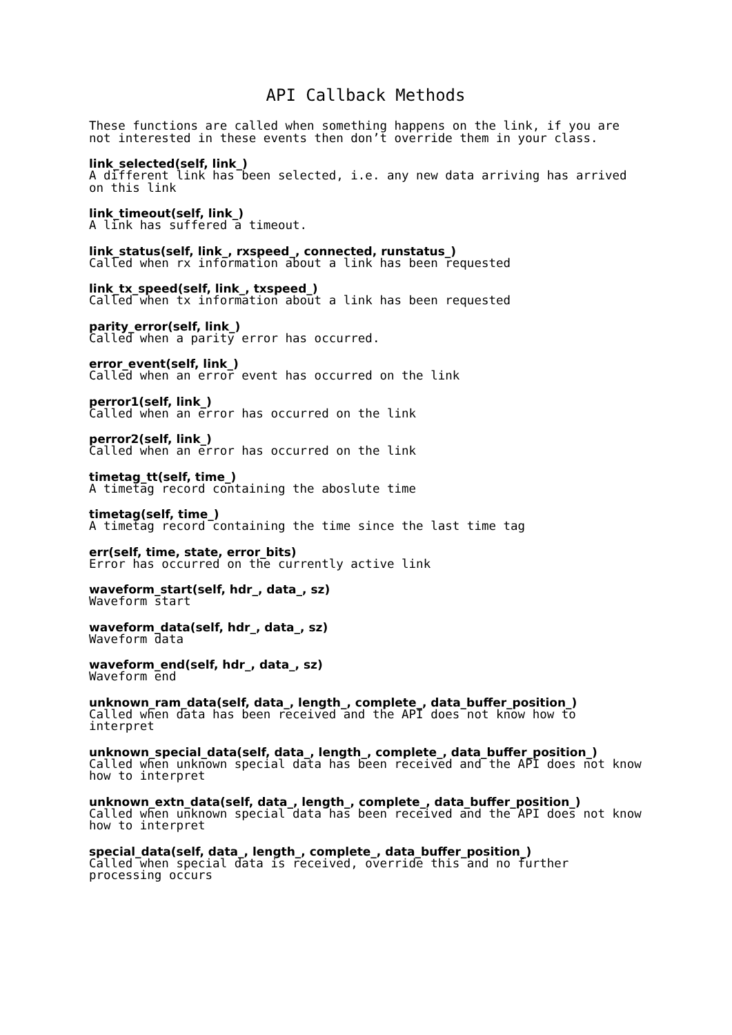API Callback Methods
These functions are called when something happens on the link, if you are not interested in these events then don’t override them in your class.
link_selected(self, link_)
A different link has been selected, i.e. any new data arriving has arrived on this link
link_timeout(self, link_)
A link has suffered a timeout.
link_status(self, link_, rxspeed_, connected, runstatus_)
Called when rx information about a link has been requested
link_tx_speed(self, link_, txspeed_)
Called when tx information about a link has been requested
parity_error(self, link_)
Called when a parity error has occurred.
error_event(self, link_)
Called when an error event has occurred on the link
perror1(self, link_)
Called when an error has occurred on the link
perror2(self, link_)
Called when an error has occurred on the link
timetag_tt(self, time_)
A timetag record containing the aboslute time
timetag(self, time_)
A timetag record containing the time since the last time tag
err(self, time, state, error_bits)
Error has occurred on the currently active link
waveform_start(self, hdr_, data_, sz)
Waveform start
waveform_data(self, hdr_, data_, sz)
Waveform data
waveform_end(self, hdr_, data_, sz)
Waveform end
unknown_ram_data(self, data_, length_, complete_, data_buffer_position_)
Called when data has been received and the API does not know how to interpret
unknown_special_data(self, data_, length_, complete_, data_buffer_position_)
Called when unknown special data has been received and the API does not know how to interpret
unknown_extn_data(self, data_, length_, complete_, data_buffer_position_)
Called when unknown special data has been received and the API does not know how to interpret
special_data(self, data_, length_, complete_, data_buffer_position_)
Called when special data is received, override this and no further processing occurs